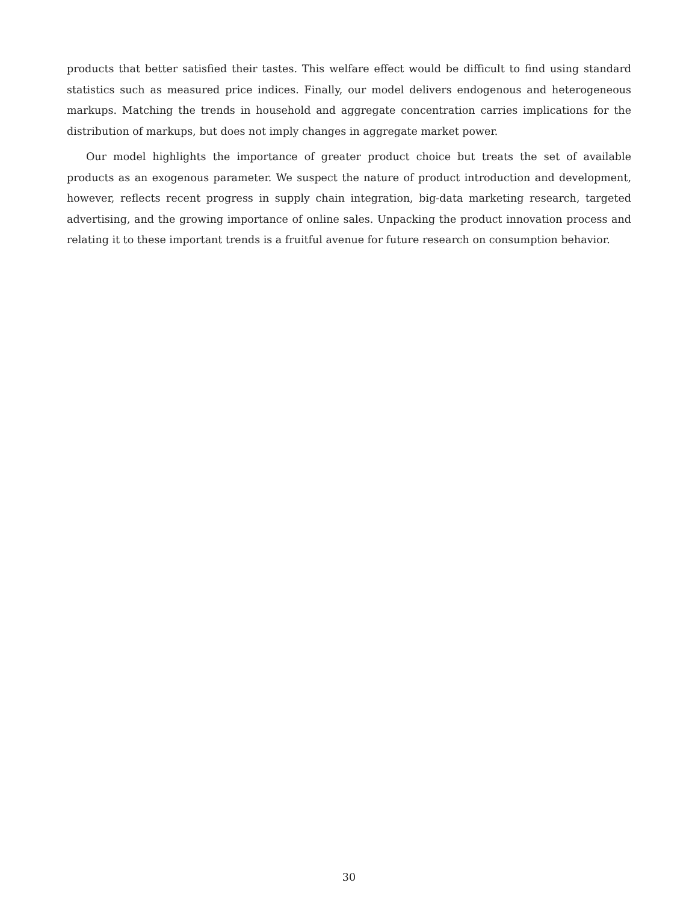products that better satisfied their tastes. This welfare effect would be difficult to find using standard statistics such as measured price indices. Finally, our model delivers endogenous and heterogeneous markups. Matching the trends in household and aggregate concentration carries implications for the distribution of markups, but does not imply changes in aggregate market power.
Our model highlights the importance of greater product choice but treats the set of available products as an exogenous parameter. We suspect the nature of product introduction and development, however, reflects recent progress in supply chain integration, big-data marketing research, targeted advertising, and the growing importance of online sales. Unpacking the product innovation process and relating it to these important trends is a fruitful avenue for future research on consumption behavior.
30